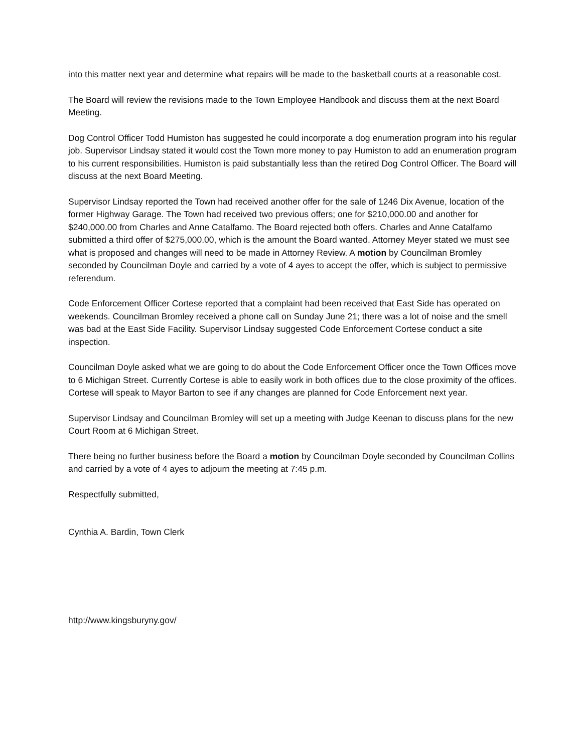into this matter next year and determine what repairs will be made to the basketball courts at a reasonable cost.
The Board will review the revisions made to the Town Employee Handbook and discuss them at the next Board Meeting.
Dog Control Officer Todd Humiston has suggested he could incorporate a dog enumeration program into his regular job. Supervisor Lindsay stated it would cost the Town more money to pay Humiston to add an enumeration program to his current responsibilities. Humiston is paid substantially less than the retired Dog Control Officer. The Board will discuss at the next Board Meeting.
Supervisor Lindsay reported the Town had received another offer for the sale of 1246 Dix Avenue, location of the former Highway Garage. The Town had received two previous offers; one for $210,000.00 and another for $240,000.00 from Charles and Anne Catalfamo. The Board rejected both offers. Charles and Anne Catalfamo submitted a third offer of $275,000.00, which is the amount the Board wanted. Attorney Meyer stated we must see what is proposed and changes will need to be made in Attorney Review. A motion by Councilman Bromley seconded by Councilman Doyle and carried by a vote of 4 ayes to accept the offer, which is subject to permissive referendum.
Code Enforcement Officer Cortese reported that a complaint had been received that East Side has operated on weekends. Councilman Bromley received a phone call on Sunday June 21; there was a lot of noise and the smell was bad at the East Side Facility. Supervisor Lindsay suggested Code Enforcement Cortese conduct a site inspection.
Councilman Doyle asked what we are going to do about the Code Enforcement Officer once the Town Offices move to 6 Michigan Street. Currently Cortese is able to easily work in both offices due to the close proximity of the offices. Cortese will speak to Mayor Barton to see if any changes are planned for Code Enforcement next year.
Supervisor Lindsay and Councilman Bromley will set up a meeting with Judge Keenan to discuss plans for the new Court Room at 6 Michigan Street.
There being no further business before the Board a motion by Councilman Doyle seconded by Councilman Collins and carried by a vote of 4 ayes to adjourn the meeting at 7:45 p.m.
Respectfully submitted,
Cynthia A. Bardin, Town Clerk
http://www.kingsburyny.gov/